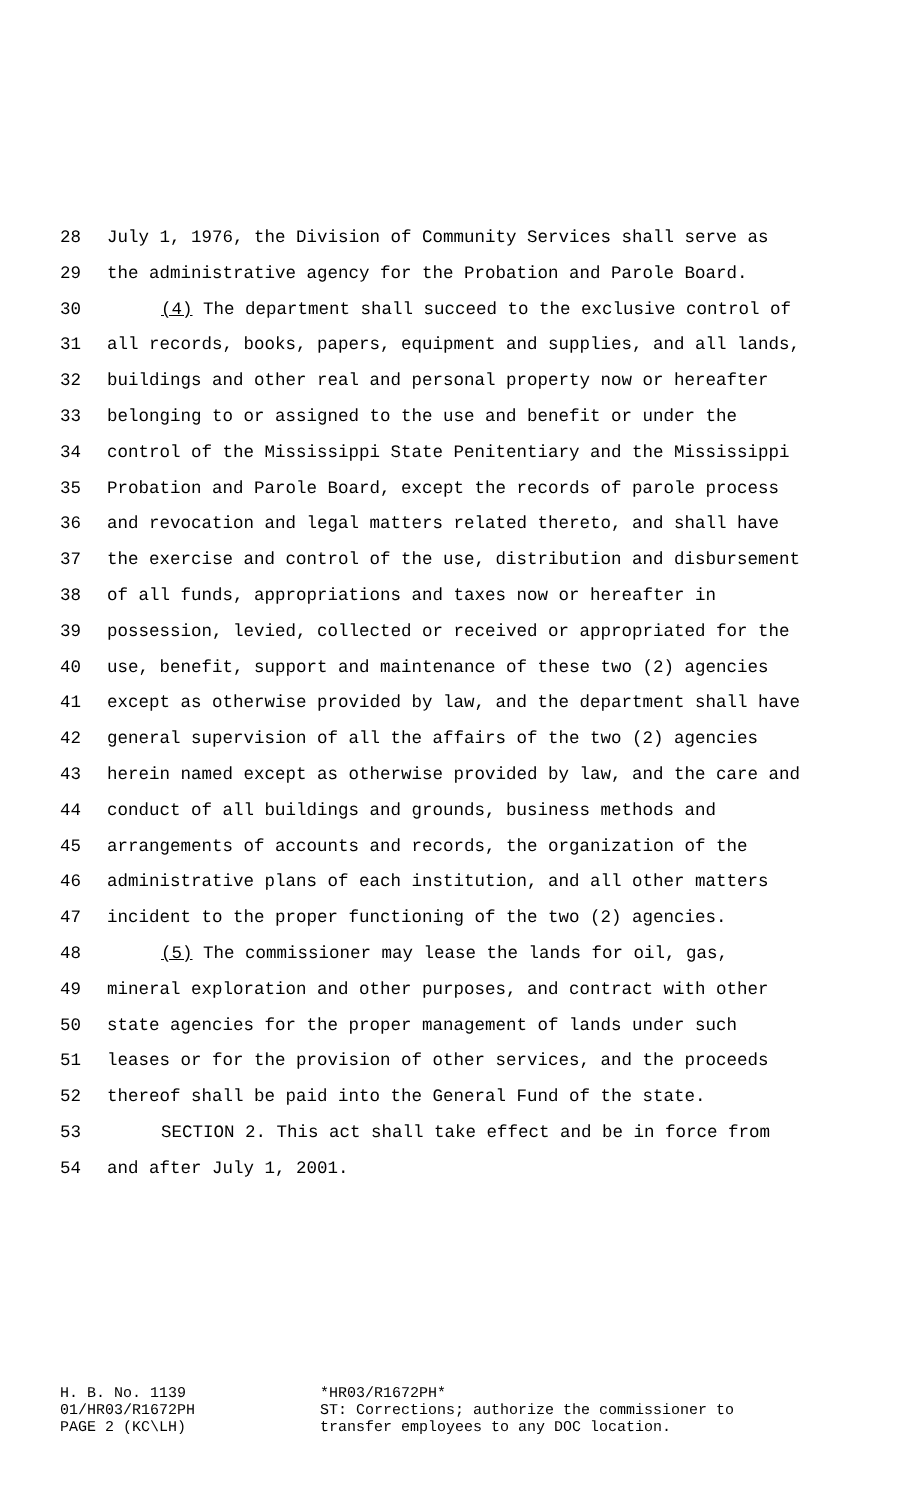28 July 1, 1976, the Division of Community Services shall serve as
29 the administrative agency for the Probation and Parole Board.
30 (4) The department shall succeed to the exclusive control of
31 all records, books, papers, equipment and supplies, and all lands,
32 buildings and other real and personal property now or hereafter
33 belonging to or assigned to the use and benefit or under the
34 control of the Mississippi State Penitentiary and the Mississippi
35 Probation and Parole Board, except the records of parole process
36 and revocation and legal matters related thereto, and shall have
37 the exercise and control of the use, distribution and disbursement
38 of all funds, appropriations and taxes now or hereafter in
39 possession, levied, collected or received or appropriated for the
40 use, benefit, support and maintenance of these two (2) agencies
41 except as otherwise provided by law, and the department shall have
42 general supervision of all the affairs of the two (2) agencies
43 herein named except as otherwise provided by law, and the care and
44 conduct of all buildings and grounds, business methods and
45 arrangements of accounts and records, the organization of the
46 administrative plans of each institution, and all other matters
47 incident to the proper functioning of the two (2) agencies.
48 (5) The commissioner may lease the lands for oil, gas,
49 mineral exploration and other purposes, and contract with other
50 state agencies for the proper management of lands under such
51 leases or for the provision of other services, and the proceeds
52 thereof shall be paid into the General Fund of the state.
53 SECTION 2. This act shall take effect and be in force from
54 and after July 1, 2001.
H. B. No. 1139
01/HR03/R1672PH
PAGE 2 (KC\LH)
*HR03/R1672PH*
ST: Corrections; authorize the commissioner to
transfer employees to any DOC location.